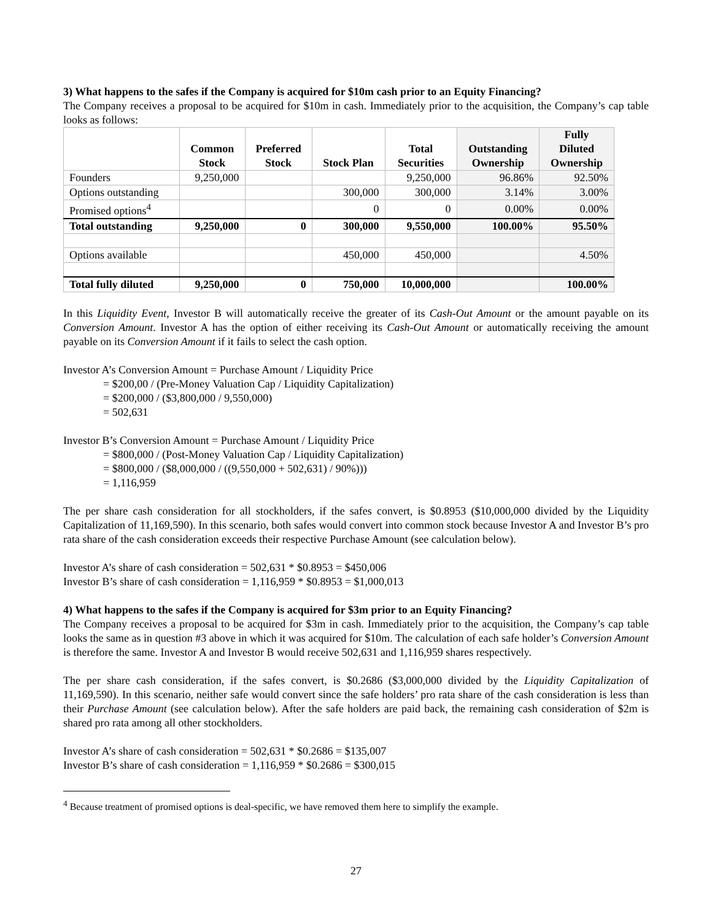3) What happens to the safes if the Company is acquired for $10m cash prior to an Equity Financing?
The Company receives a proposal to be acquired for $10m in cash. Immediately prior to the acquisition, the Company’s cap table looks as follows:
| | Common Stock | Preferred Stock | Stock Plan | Total Securities | Outstanding Ownership | Fully Diluted Ownership |
| --- | --- | --- | --- | --- | --- | --- |
| Founders | 9,250,000 | | | 9,250,000 | 96.86% | 92.50% |
| Options outstanding | | | 300,000 | 300,000 | 3.14% | 3.00% |
| Promised options<sup>4</sup> | | | 0 | 0 | 0.00% | 0.00% |
| Total outstanding | 9,250,000 | 0 | 300,000 | 9,550,000 | 100.00% | 95.50% |
| Options available | | | 450,000 | 450,000 | | 4.50% |
| Total fully diluted | 9,250,000 | 0 | 750,000 | 10,000,000 | | 100.00% |
In this Liquidity Event, Investor B will automatically receive the greater of its Cash-Out Amount or the amount payable on its Conversion Amount. Investor A has the option of either receiving its Cash-Out Amount or automatically receiving the amount payable on its Conversion Amount if it fails to select the cash option.
Investor A’s Conversion Amount = Purchase Amount / Liquidity Price
= $200,00 / (Pre-Money Valuation Cap / Liquidity Capitalization)
= $200,000 / ($3,800,000 / 9,550,000)
= 502,631
Investor B’s Conversion Amount = Purchase Amount / Liquidity Price
= $800,000 / (Post-Money Valuation Cap / Liquidity Capitalization)
= $800,000 / ($8,000,000 / ((9,550,000 + 502,631) / 90%)))
= 1,116,959
The per share cash consideration for all stockholders, if the safes convert, is $0.8953 ($10,000,000 divided by the Liquidity Capitalization of 11,169,590). In this scenario, both safes would convert into common stock because Investor A and Investor B’s pro rata share of the cash consideration exceeds their respective Purchase Amount (see calculation below).
Investor A’s share of cash consideration = 502,631 * $0.8953 = $450,006
Investor B’s share of cash consideration = 1,116,959 * $0.8953 = $1,000,013
4) What happens to the safes if the Company is acquired for $3m prior to an Equity Financing?
The Company receives a proposal to be acquired for $3m in cash. Immediately prior to the acquisition, the Company’s cap table looks the same as in question #3 above in which it was acquired for $10m. The calculation of each safe holder’s Conversion Amount is therefore the same. Investor A and Investor B would receive 502,631 and 1,116,959 shares respectively.
The per share cash consideration, if the safes convert, is $0.2686 ($3,000,000 divided by the Liquidity Capitalization of 11,169,590). In this scenario, neither safe would convert since the safe holders’ pro rata share of the cash consideration is less than their Purchase Amount (see calculation below). After the safe holders are paid back, the remaining cash consideration of $2m is shared pro rata among all other stockholders.
Investor A’s share of cash consideration = 502,631 * $0.2686 = $135,007
Investor B’s share of cash consideration = 1,116,959 * $0.2686 = $300,015
<sup>4</sup> Because treatment of promised options is deal-specific, we have removed them here to simplify the example.
27